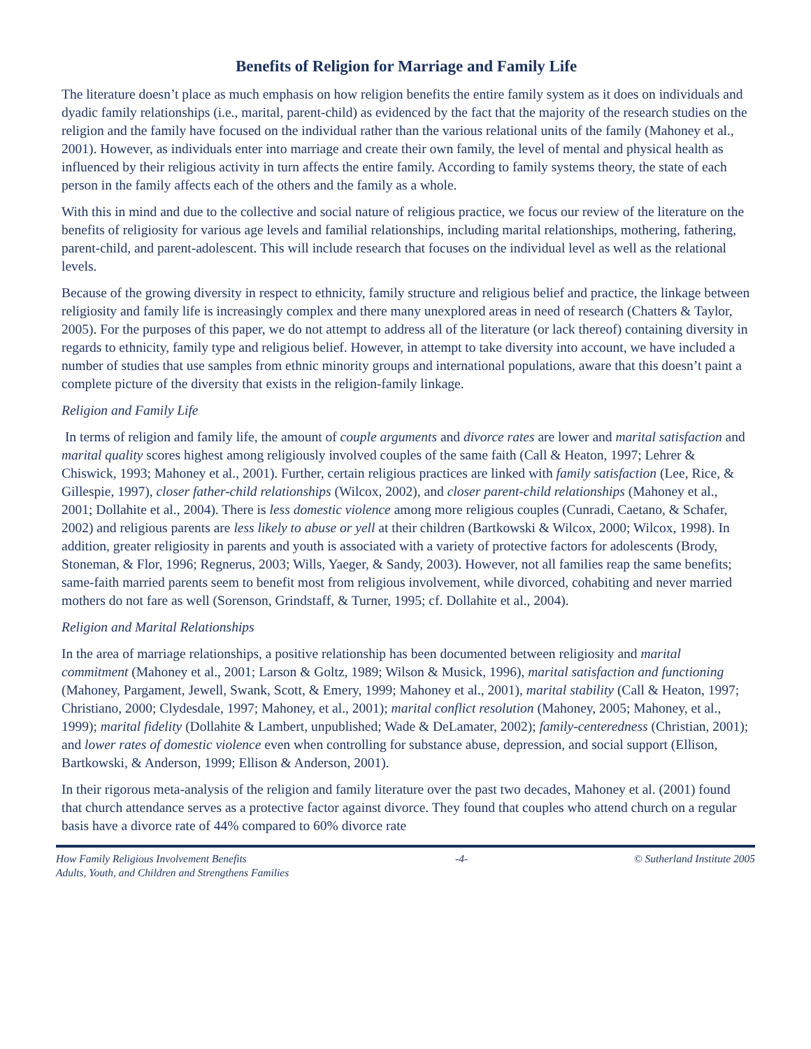Benefits of Religion for Marriage and Family Life
The literature doesn’t place as much emphasis on how religion benefits the entire family system as it does on individuals and dyadic family relationships (i.e., marital, parent-child) as evidenced by the fact that the majority of the research studies on the religion and the family have focused on the individual rather than the various relational units of the family (Mahoney et al., 2001). However, as individuals enter into marriage and create their own family, the level of mental and physical health as influenced by their religious activity in turn affects the entire family. According to family systems theory, the state of each person in the family affects each of the others and the family as a whole.
With this in mind and due to the collective and social nature of religious practice, we focus our review of the literature on the benefits of religiosity for various age levels and familial relationships, including marital relationships, mothering, fathering, parent-child, and parent-adolescent. This will include research that focuses on the individual level as well as the relational levels.
Because of the growing diversity in respect to ethnicity, family structure and religious belief and practice, the linkage between religiosity and family life is increasingly complex and there many unexplored areas in need of research (Chatters & Taylor, 2005). For the purposes of this paper, we do not attempt to address all of the literature (or lack thereof) containing diversity in regards to ethnicity, family type and religious belief. However, in attempt to take diversity into account, we have included a number of studies that use samples from ethnic minority groups and international populations, aware that this doesn’t paint a complete picture of the diversity that exists in the religion-family linkage.
Religion and Family Life
In terms of religion and family life, the amount of couple arguments and divorce rates are lower and marital satisfaction and marital quality scores highest among religiously involved couples of the same faith (Call & Heaton, 1997; Lehrer & Chiswick, 1993; Mahoney et al., 2001). Further, certain religious practices are linked with family satisfaction (Lee, Rice, & Gillespie, 1997), closer father-child relationships (Wilcox, 2002), and closer parent-child relationships (Mahoney et al., 2001; Dollahite et al., 2004). There is less domestic violence among more religious couples (Cunradi, Caetano, & Schafer, 2002) and religious parents are less likely to abuse or yell at their children (Bartkowski & Wilcox, 2000; Wilcox, 1998). In addition, greater religiosity in parents and youth is associated with a variety of protective factors for adolescents (Brody, Stoneman, & Flor, 1996; Regnerus, 2003; Wills, Yaeger, & Sandy, 2003). However, not all families reap the same benefits; same-faith married parents seem to benefit most from religious involvement, while divorced, cohabiting and never married mothers do not fare as well (Sorenson, Grindstaff, & Turner, 1995; cf. Dollahite et al., 2004).
Religion and Marital Relationships
In the area of marriage relationships, a positive relationship has been documented between religiosity and marital commitment (Mahoney et al., 2001; Larson & Goltz, 1989; Wilson & Musick, 1996), marital satisfaction and functioning (Mahoney, Pargament, Jewell, Swank, Scott, & Emery, 1999; Mahoney et al., 2001), marital stability (Call & Heaton, 1997; Christiano, 2000; Clydesdale, 1997; Mahoney, et al., 2001); marital conflict resolution (Mahoney, 2005; Mahoney, et al., 1999); marital fidelity (Dollahite & Lambert, unpublished; Wade & DeLamater, 2002); family-centeredness (Christian, 2001); and lower rates of domestic violence even when controlling for substance abuse, depression, and social support (Ellison, Bartkowski, & Anderson, 1999; Ellison & Anderson, 2001).
In their rigorous meta-analysis of the religion and family literature over the past two decades, Mahoney et al. (2001) found that church attendance serves as a protective factor against divorce. They found that couples who attend church on a regular basis have a divorce rate of 44% compared to 60% divorce rate
How Family Religious Involvement Benefits
Adults, Youth, and Children and Strengthens Families
-4- © Sutherland Institute 2005